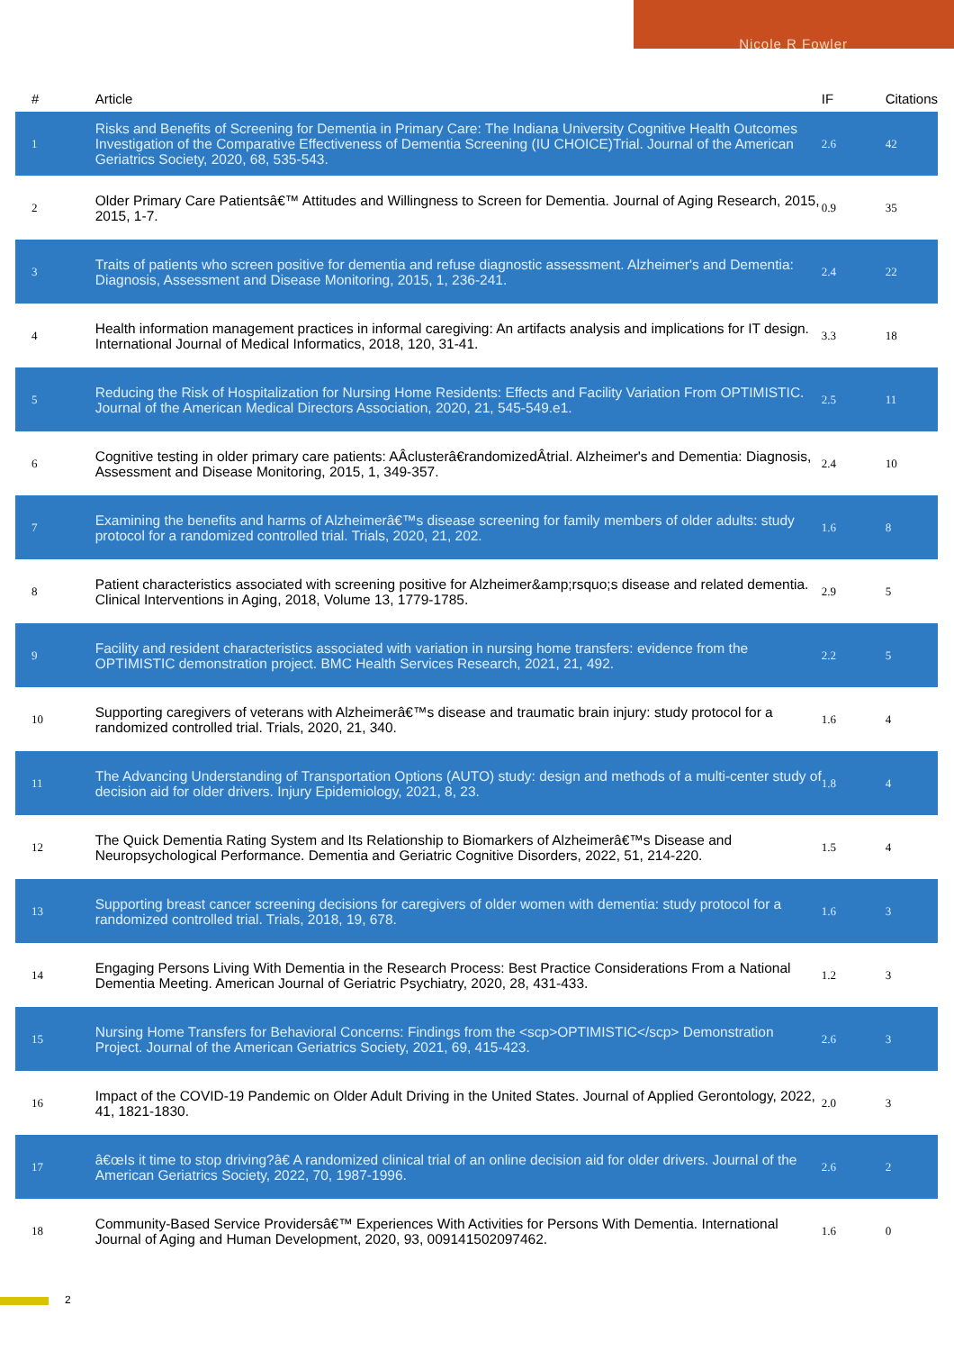Nicole R Fowler
| # | Article | IF | Citations |
| --- | --- | --- | --- |
| 1 | Risks and Benefits of Screening for Dementia in Primary Care: The Indiana University Cognitive Health Outcomes Investigation of the Comparative Effectiveness of Dementia Screening (IU CHOICE)Trial. Journal of the American Geriatrics Society, 2020, 68, 535-543. | 2.6 | 42 |
| 2 | Older Primary Care Patientsâ€™ Attitudes and Willingness to Screen for Dementia. Journal of Aging Research, 2015, 2015, 1-7. | 0.9 | 35 |
| 3 | Traits of patients who screen positive for dementia and refuse diagnostic assessment. Alzheimer's and Dementia: Diagnosis, Assessment and Disease Monitoring, 2015, 1, 236-241. | 2.4 | 22 |
| 4 | Health information management practices in informal caregiving: An artifacts analysis and implications for IT design. International Journal of Medical Informatics, 2018, 120, 31-41. | 3.3 | 18 |
| 5 | Reducing the Risk of Hospitalization for Nursing Home Residents: Effects and Facility Variation From OPTIMISTIC. Journal of the American Medical Directors Association, 2020, 21, 545-549.e1. | 2.5 | 11 |
| 6 | Cognitive testing in older primary care patients: AÂclusterâ€randomizedÂtrial. Alzheimer's and Dementia: Diagnosis, Assessment and Disease Monitoring, 2015, 1, 349-357. | 2.4 | 10 |
| 7 | Examining the benefits and harms of Alzheimerâ€™s disease screening for family members of older adults: study protocol for a randomized controlled trial. Trials, 2020, 21, 202. | 1.6 | 8 |
| 8 | Patient characteristics associated with screening positive for Alzheimer&amp;rsquo;s disease and related dementia. Clinical Interventions in Aging, 2018, Volume 13, 1779-1785. | 2.9 | 5 |
| 9 | Facility and resident characteristics associated with variation in nursing home transfers: evidence from the OPTIMISTIC demonstration project. BMC Health Services Research, 2021, 21, 492. | 2.2 | 5 |
| 10 | Supporting caregivers of veterans with Alzheimerâ€™s disease and traumatic brain injury: study protocol for a randomized controlled trial. Trials, 2020, 21, 340. | 1.6 | 4 |
| 11 | The Advancing Understanding of Transportation Options (AUTO) study: design and methods of a multi-center study of decision aid for older drivers. Injury Epidemiology, 2021, 8, 23. | 1.8 | 4 |
| 12 | The Quick Dementia Rating System and Its Relationship to Biomarkers of Alzheimerâ€™s Disease and Neuropsychological Performance. Dementia and Geriatric Cognitive Disorders, 2022, 51, 214-220. | 1.5 | 4 |
| 13 | Supporting breast cancer screening decisions for caregivers of older women with dementia: study protocol for a randomized controlled trial. Trials, 2018, 19, 678. | 1.6 | 3 |
| 14 | Engaging Persons Living With Dementia in the Research Process: Best Practice Considerations From a National Dementia Meeting. American Journal of Geriatric Psychiatry, 2020, 28, 431-433. | 1.2 | 3 |
| 15 | Nursing Home Transfers for Behavioral Concerns: Findings from the <scp>OPTIMISTIC</scp> Demonstration Project. Journal of the American Geriatrics Society, 2021, 69, 415-423. | 2.6 | 3 |
| 16 | Impact of the COVID-19 Pandemic on Older Adult Driving in the United States. Journal of Applied Gerontology, 2022, 41, 1821-1830. | 2.0 | 3 |
| 17 | â€œIs it time to stop driving?â€ A randomized clinical trial of an online decision aid for older drivers. Journal of the American Geriatrics Society, 2022, 70, 1987-1996. | 2.6 | 2 |
| 18 | Community-Based Service Providersâ€™ Experiences With Activities for Persons With Dementia. International Journal of Aging and Human Development, 2020, 93, 009141502097462. | 1.6 | 0 |
2